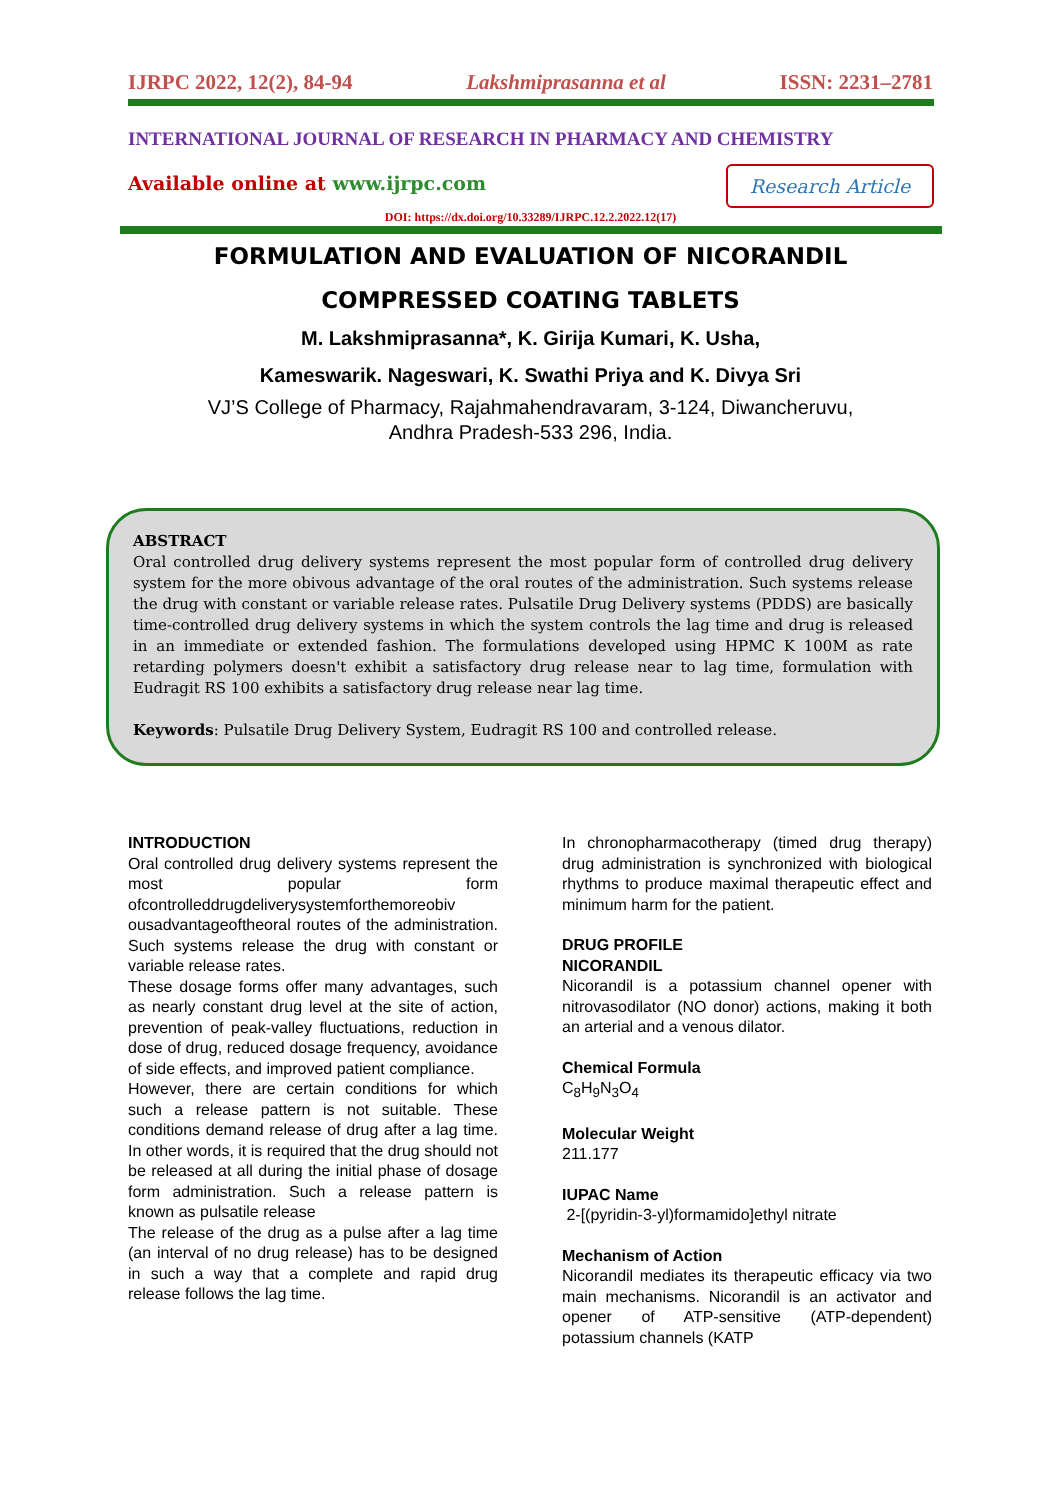IJRPC 2022, 12(2), 84-94 Lakshmiprasanna et al ISSN: 2231–2781
INTERNATIONAL JOURNAL OF RESEARCH IN PHARMACY AND CHEMISTRY
Available online at www.ijrpc.com
Research Article
DOI: https://dx.doi.org/10.33289/IJRPC.12.2.2022.12(17)
FORMULATION AND EVALUATION OF NICORANDIL
COMPRESSED COATING TABLETS
M. Lakshmiprasanna*, K. Girija Kumari, K. Usha,
Kameswarik. Nageswari, K. Swathi Priya and K. Divya Sri
VJ’S College of Pharmacy, Rajahmahendravaram, 3-124, Diwancheruvu,
Andhra Pradesh-533 296, India.
ABSTRACT
Oral controlled drug delivery systems represent the most popular form of controlled drug delivery system for the more obivous advantage of the oral routes of the administration. Such systems release the drug with constant or variable release rates. Pulsatile Drug Delivery systems (PDDS) are basically time-controlled drug delivery systems in which the system controls the lag time and drug is released in an immediate or extended fashion. The formulations developed using HPMC K 100M as rate retarding polymers doesn't exhibit a satisfactory drug release near to lag time, formulation with Eudragit RS 100 exhibits a satisfactory drug release near lag time.
Keywords: Pulsatile Drug Delivery System, Eudragit RS 100 and controlled release.
INTRODUCTION
Oral controlled drug delivery systems represent the most popular form ofcontrolleddrugdeliverysystemforthemoreobiv ousadvantageoftheoral routes of the administration. Such systems release the drug with constant or variable release rates.
These dosage forms offer many advantages, such as nearly constant drug level at the site of action, prevention of peak-valley fluctuations, reduction in dose of drug, reduced dosage frequency, avoidance of side effects, and improved patient compliance.
However, there are certain conditions for which such a release pattern is not suitable. These conditions demand release of drug after a lag time. In other words, it is required that the drug should not be released at all during the initial phase of dosage form administration. Such a release pattern is known as pulsatile release
The release of the drug as a pulse after a lag time (an interval of no drug release) has to be designed in such a way that a complete and rapid drug release follows the lag time.
In chronopharmacotherapy (timed drug therapy) drug administration is synchronized with biological rhythms to produce maximal therapeutic effect and minimum harm for the patient.
DRUG PROFILE
NICORANDIL
Nicorandil is a potassium channel opener with nitrovasodilator (NO donor) actions, making it both an arterial and a venous dilator.
Chemical Formula
C<sub>8</sub>H<sub>9</sub>N<sub>3</sub>O<sub>4</sub>
Molecular Weight
211.177
IUPAC Name
2-[(pyridin-3-yl)formamido]ethyl nitrate
Mechanism of Action
Nicorandil mediates its therapeutic efficacy via two main mechanisms. Nicorandil is an activator and opener of ATP-sensitive (ATP-dependent) potassium channels (KATP